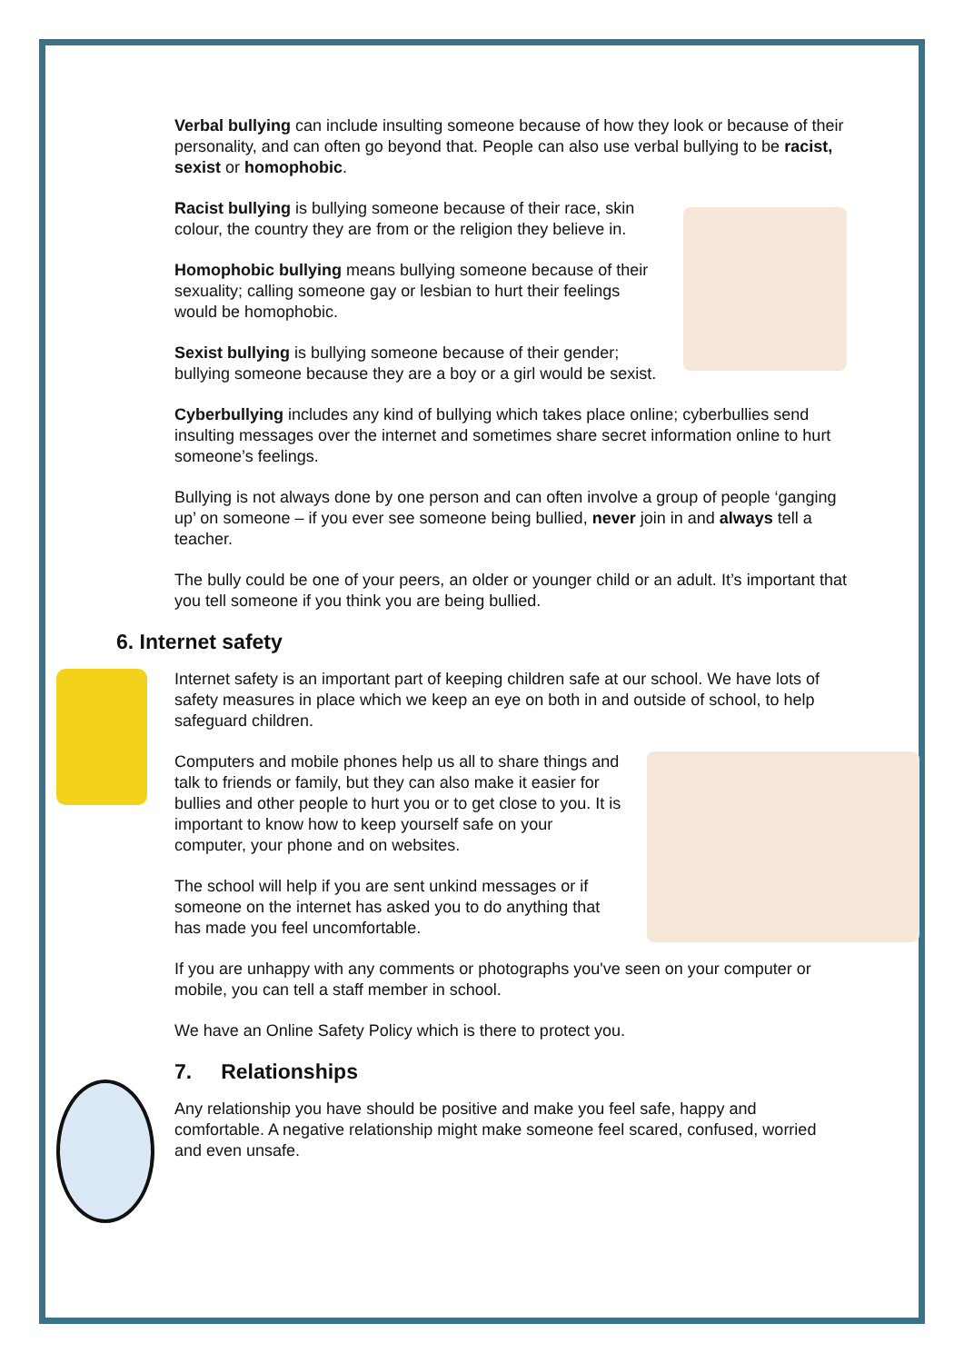Verbal bullying can include insulting someone because of how they look or because of their personality, and can often go beyond that. People can also use verbal bullying to be racist, sexist or homophobic.
Racist bullying is bullying someone because of their race, skin colour, the country they are from or the religion they believe in.
Homophobic bullying means bullying someone because of their sexuality; calling someone gay or lesbian to hurt their feelings would be homophobic.
Sexist bullying is bullying someone because of their gender; bullying someone because they are a boy or a girl would be sexist.
Cyberbullying includes any kind of bullying which takes place online; cyberbullies send insulting messages over the internet and sometimes share secret information online to hurt someone’s feelings.
Bullying is not always done by one person and can often involve a group of people ‘ganging up’ on someone – if you ever see someone being bullied, never join in and always tell a teacher.
The bully could be one of your peers, an older or younger child or an adult. It’s important that you tell someone if you think you are being bullied.
6. Internet safety
Internet safety is an important part of keeping children safe at our school. We have lots of safety measures in place which we keep an eye on both in and outside of school, to help safeguard children.
Computers and mobile phones help us all to share things and talk to friends or family, but they can also make it easier for bullies and other people to hurt you or to get close to you. It is important to know how to keep yourself safe on your computer, your phone and on websites.
The school will help if you are sent unkind messages or if someone on the internet has asked you to do anything that has made you feel uncomfortable.
If you are unhappy with any comments or photographs you've seen on your computer or mobile, you can tell a staff member in school.
We have an Online Safety Policy which is there to protect you.
7. Relationships
Any relationship you have should be positive and make you feel safe, happy and comfortable. A negative relationship might make someone feel scared, confused, worried and even unsafe.